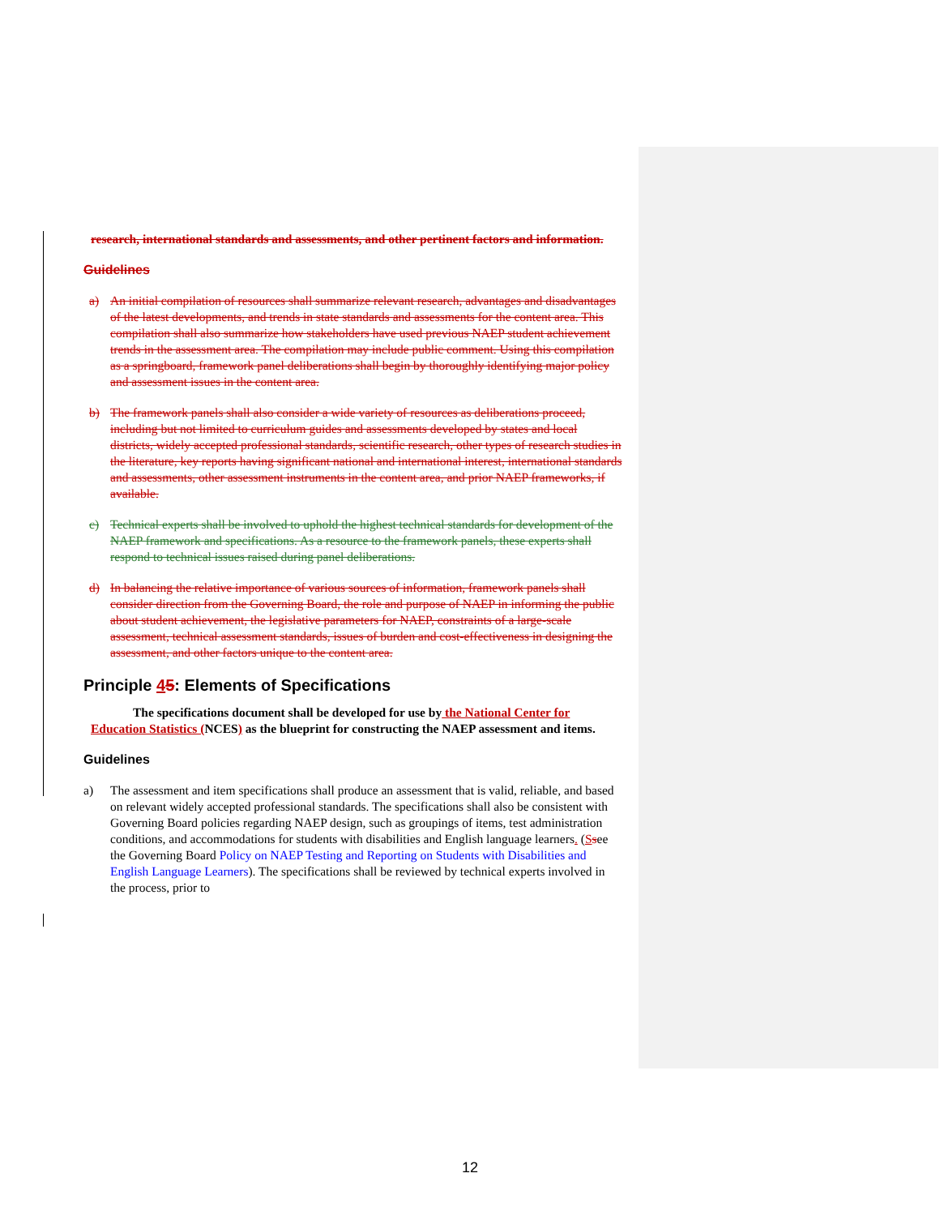research, international standards and assessments, and other pertinent factors and information.
Guidelines
a) An initial compilation of resources shall summarize relevant research, advantages and disadvantages of the latest developments, and trends in state standards and assessments for the content area. This compilation shall also summarize how stakeholders have used previous NAEP student achievement trends in the assessment area. The compilation may include public comment. Using this compilation as a springboard, framework panel deliberations shall begin by thoroughly identifying major policy and assessment issues in the content area.
b) The framework panels shall also consider a wide variety of resources as deliberations proceed, including but not limited to curriculum guides and assessments developed by states and local districts, widely accepted professional standards, scientific research, other types of research studies in the literature, key reports having significant national and international interest, international standards and assessments, other assessment instruments in the content area, and prior NAEP frameworks, if available.
c) Technical experts shall be involved to uphold the highest technical standards for development of the NAEP framework and specifications. As a resource to the framework panels, these experts shall respond to technical issues raised during panel deliberations.
d) In balancing the relative importance of various sources of information, framework panels shall consider direction from the Governing Board, the role and purpose of NAEP in informing the public about student achievement, the legislative parameters for NAEP, constraints of a large-scale assessment, technical assessment standards, issues of burden and cost-effectiveness in designing the assessment, and other factors unique to the content area.
Principle 45: Elements of Specifications
The specifications document shall be developed for use by the National Center for Education Statistics (NCES) as the blueprint for constructing the NAEP assessment and items.
Guidelines
a) The assessment and item specifications shall produce an assessment that is valid, reliable, and based on relevant widely accepted professional standards. The specifications shall also be consistent with Governing Board policies regarding NAEP design, such as groupings of items, test administration conditions, and accommodations for students with disabilities and English language learners. (Ssee the Governing Board Policy on NAEP Testing and Reporting on Students with Disabilities and English Language Learners). The specifications shall be reviewed by technical experts involved in the process, prior to
12